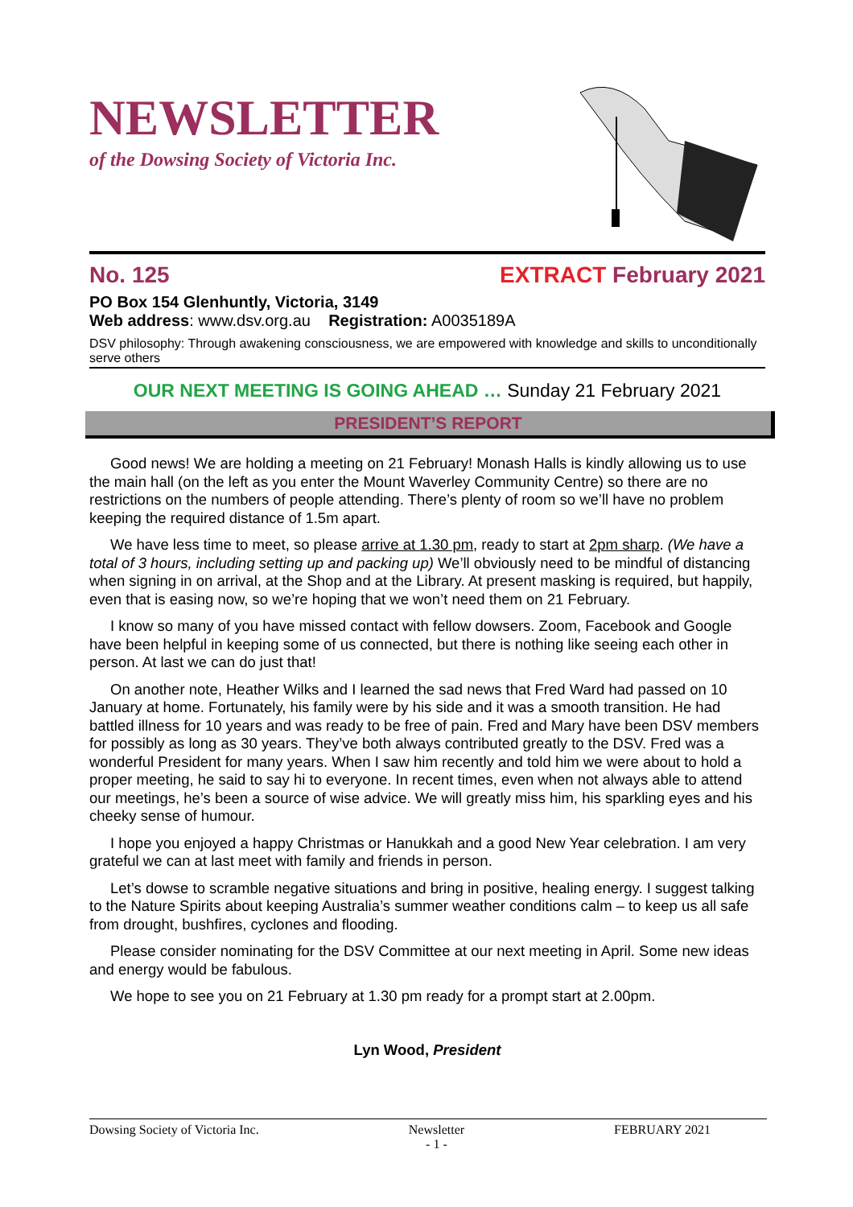NEWSLETTER
of the Dowsing Society of Victoria Inc.
No. 125 EXTRACT February 2021
PO Box 154 Glenhuntly, Victoria, 3149
Web address: www.dsv.org.au Registration: A0035189A
DSV philosophy: Through awakening consciousness, we are empowered with knowledge and skills to unconditionally serve others
OUR NEXT MEETING IS GOING AHEAD … Sunday 21 February 2021
PRESIDENT’S REPORT
Good news! We are holding a meeting on 21 February! Monash Halls is kindly allowing us to use the main hall (on the left as you enter the Mount Waverley Community Centre) so there are no restrictions on the numbers of people attending. There’s plenty of room so we’ll have no problem keeping the required distance of 1.5m apart.
We have less time to meet, so please arrive at 1.30 pm, ready to start at 2pm sharp. (We have a total of 3 hours, including setting up and packing up) We’ll obviously need to be mindful of distancing when signing in on arrival, at the Shop and at the Library. At present masking is required, but happily, even that is easing now, so we’re hoping that we won’t need them on 21 February.
I know so many of you have missed contact with fellow dowsers. Zoom, Facebook and Google have been helpful in keeping some of us connected, but there is nothing like seeing each other in person. At last we can do just that!
On another note, Heather Wilks and I learned the sad news that Fred Ward had passed on 10 January at home. Fortunately, his family were by his side and it was a smooth transition. He had battled illness for 10 years and was ready to be free of pain. Fred and Mary have been DSV members for possibly as long as 30 years. They’ve both always contributed greatly to the DSV. Fred was a wonderful President for many years. When I saw him recently and told him we were about to hold a proper meeting, he said to say hi to everyone. In recent times, even when not always able to attend our meetings, he’s been a source of wise advice. We will greatly miss him, his sparkling eyes and his cheeky sense of humour.
I hope you enjoyed a happy Christmas or Hanukkah and a good New Year celebration. I am very grateful we can at last meet with family and friends in person.
Let’s dowse to scramble negative situations and bring in positive, healing energy. I suggest talking to the Nature Spirits about keeping Australia’s summer weather conditions calm – to keep us all safe from drought, bushfires, cyclones and flooding.
Please consider nominating for the DSV Committee at our next meeting in April. Some new ideas and energy would be fabulous.
We hope to see you on 21 February at 1.30 pm ready for a prompt start at 2.00pm.
Lyn Wood, President
Dowsing Society of Victoria Inc. Newsletter
- 1 - FEBRUARY 2021